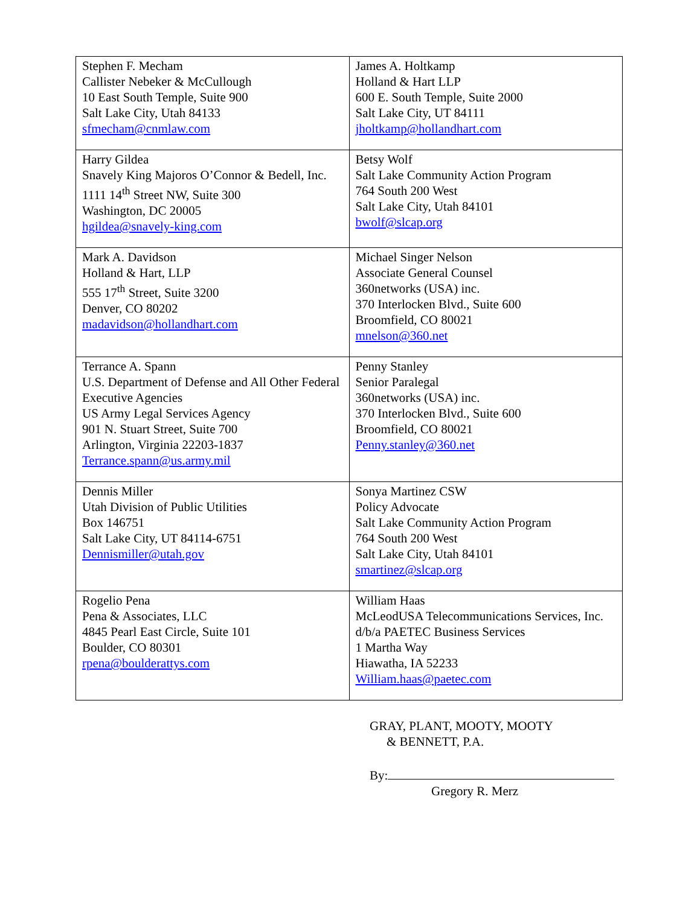| Stephen F. Mecham Callister Nebeker & McCullough 10 East South Temple, Suite 900 Salt Lake City, Utah 84133 sfmecham@cnmlaw.com | James A. Holtkamp Holland & Hart LLP 600 E. South Temple, Suite 2000 Salt Lake City, UT 84111 jholtkamp@hollandhart.com |
| Harry Gildea Snavely King Majoros O’Connor & Bedell, Inc. 1111 14<sup>th</sup> Street NW, Suite 300 Washington, DC 20005 hgildea@snavely-king.com | Betsy Wolf Salt Lake Community Action Program 764 South 200 West Salt Lake City, Utah 84101 bwolf@slcap.org |
| Mark A. Davidson Holland & Hart, LLP 555 17<sup>th</sup> Street, Suite 3200 Denver, CO 80202 madavidson@hollandhart.com | Michael Singer Nelson Associate General Counsel 360networks (USA) inc. 370 Interlocken Blvd., Suite 600 Broomfield, CO 80021 mnelson@360.net |
| Terrance A. Spann U.S. Department of Defense and All Other Federal Executive Agencies US Army Legal Services Agency 901 N. Stuart Street, Suite 700 Arlington, Virginia 22203-1837 Terrance.spann@us.army.mil | Penny Stanley Senior Paralegal 360networks (USA) inc. 370 Interlocken Blvd., Suite 600 Broomfield, CO 80021 Penny.stanley@360.net |
| Dennis Miller Utah Division of Public Utilities Box 146751 Salt Lake City, UT 84114-6751 Dennismiller@utah.gov | Sonya Martinez CSW Policy Advocate Salt Lake Community Action Program 764 South 200 West Salt Lake City, Utah 84101 smartinez@slcap.org |
| Rogelio Pena Pena & Associates, LLC 4845 Pearl East Circle, Suite 101 Boulder, CO 80301 rpena@boulderattys.com | William Haas McLeodUSA Telecommunications Services, Inc. d/b/a PAETEC Business Services 1 Martha Way Hiawatha, IA 52233 William.haas@paetec.com |
GRAY, PLANT, MOOTY, MOOTY
& BENNETT, P.A.
By:
Gregory R. Merz